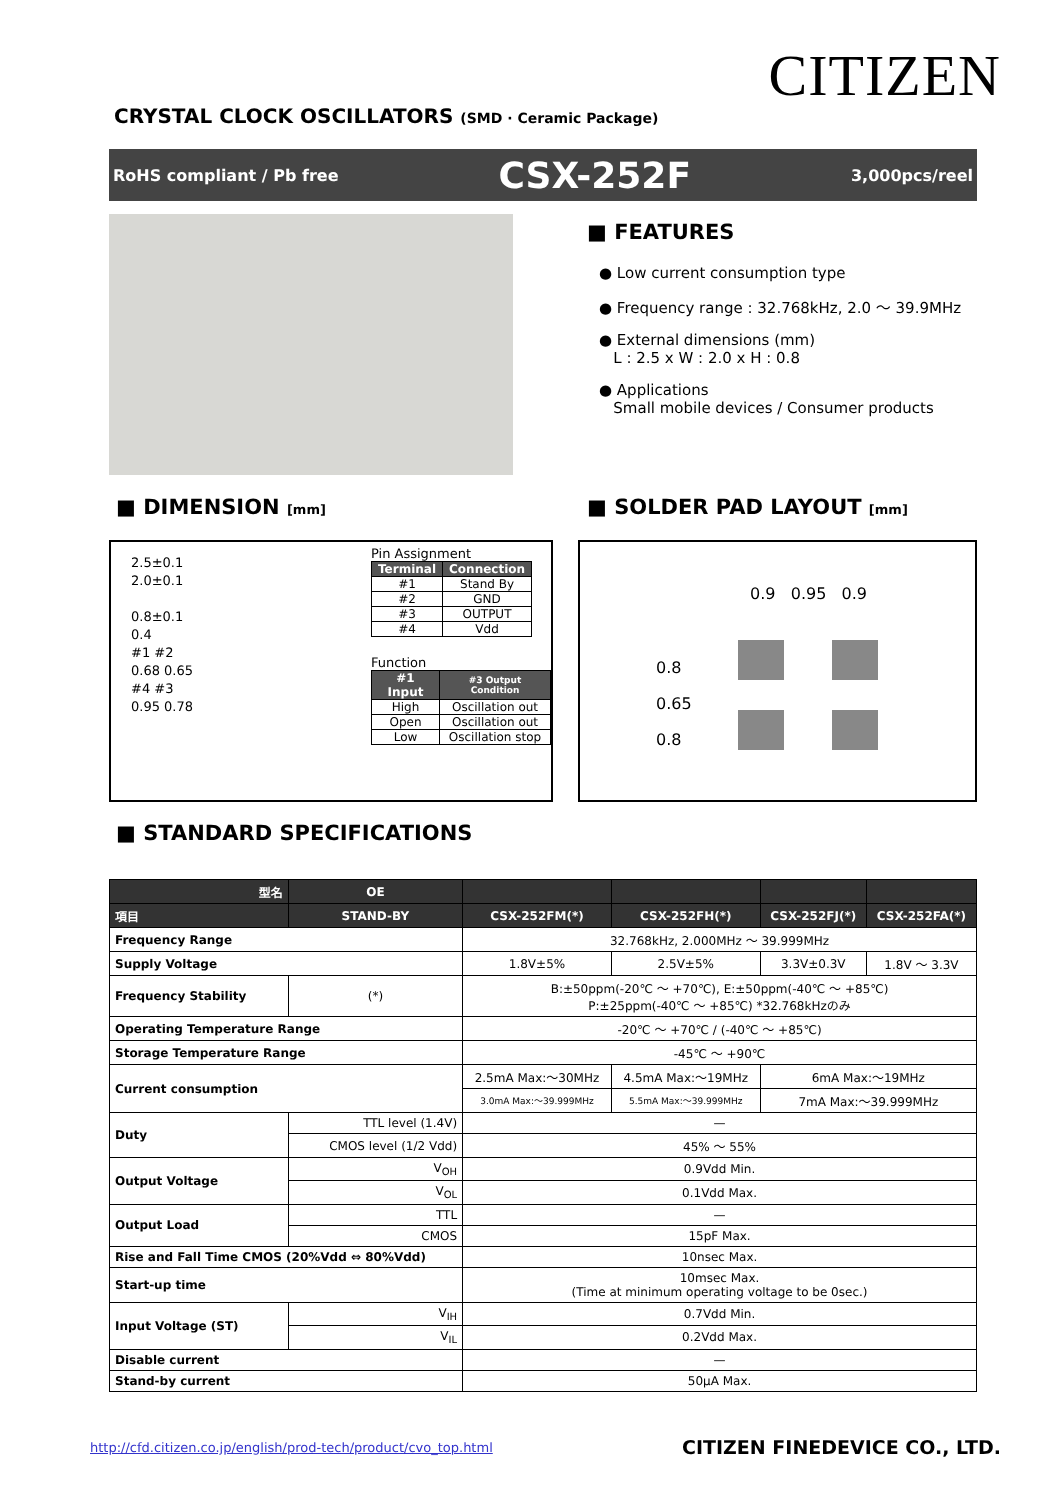CITIZEN
CRYSTAL CLOCK OSCILLATORS (SMD · Ceramic Package)
RoHS compliant / Pb free CSX-252F 3,000pcs/reel
■ FEATURES
● Low current consumption type
● Frequency range : 32.768kHz, 2.0 ～ 39.9MHz
● External dimensions (mm)
L : 2.5 x W : 2.0 x H : 0.8
● Applications
Small mobile devices / Consumer products
■ DIMENSION [mm] ■ SOLDER PAD LAYOUT [mm]
2.5±0.1
2.0±0.1
0.8±0.1
0.4
#1 #2
0.68 0.65
#4 #3
0.95 0.78
Pin Assignment
| Terminal | Connection |
| --- | --- |
| #1 | Stand By |
| #2 | GND |
| #3 | OUTPUT |
| #4 | Vdd |
Function
| #1 Input | #3 Output Condition |
| --- | --- |
| High | Oscillation out |
| Open | Oscillation out |
| Low | Oscillation stop |
0.9 0.95 0.9
0.8
0.65
0.8
■ STANDARD SPECIFICATIONS
| 型名 | | OE | | | | |
| --- | --- | --- | --- | --- | --- | --- |
| 項目 | | STAND-BY | CSX-252FM(*) | CSX-252FH(*) | CSX-252FJ(*) | CSX-252FA(*) |
| Frequency Range | | | 32.768kHz, 2.000MHz ～ 39.999MHz | | | |
| Supply Voltage | | | 1.8V±5% | 2.5V±5% | 3.3V±0.3V | 1.8V ～ 3.3V |
| Frequency Stability | | (*) | B:±50ppm(-20℃ ～ +70℃), E:±50ppm(-40℃ ～ +85℃) P:±25ppm(-40℃ ～ +85℃) *32.768kHzのみ | | | |
| Operating Temperature Range | | | -20℃ ～ +70℃ / (-40℃ ～ +85℃) | | | |
| Storage Temperature Range | | | -45℃ ～ +90℃ | | | |
| Current consumption | | | 2.5mA Max:～30MHz | 4.5mA Max:～19MHz | 6mA Max:～19MHz | |
| | | | 3.0mA Max:～39.999MHz | 5.5mA Max:～39.999MHz | 7mA Max:～39.999MHz | |
| Duty | TTL level (1.4V) | | — | | | |
| | CMOS level (1/2 Vdd) | | 45% ～ 55% | | | |
| Output Voltage | V<sub>OH</sub> | | 0.9Vdd Min. | | | |
| | V<sub>OL</sub> | | 0.1Vdd Max. | | | |
| Output Load | TTL | | — | | | |
| | CMOS | | 15pF Max. | | | |
| Rise and Fall Time CMOS (20%Vdd ⇔ 80%Vdd) | | | 10nsec Max. | | | |
| Start-up time | | | 10msec Max. (Time at minimum operating voltage to be 0sec.) | | | |
| Input Voltage (ST) | V<sub>IH</sub> | | 0.7Vdd Min. | | | |
| | V<sub>IL</sub> | | 0.2Vdd Max. | | | |
| Disable current | | | — | | | |
| Stand-by current | | | 50μA Max. | | | |
http://cfd.citizen.co.jp/english/prod-tech/product/cvo_top.html
CITIZEN FINEDEVICE CO., LTD.